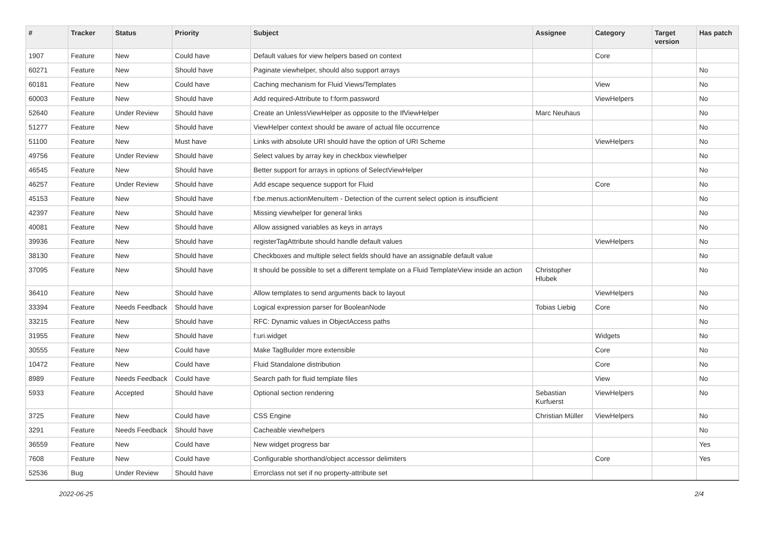| # | Tracker | Status | Priority | Subject | Assignee | Category | Target version | Has patch |
| --- | --- | --- | --- | --- | --- | --- | --- | --- |
| 1907 | Feature | New | Could have | Default values for view helpers based on context | | Core | | |
| 60271 | Feature | New | Should have | Paginate viewhelper, should also support arrays | | | | No |
| 60181 | Feature | New | Could have | Caching mechanism for Fluid Views/Templates | | View | | No |
| 60003 | Feature | New | Should have | Add required-Attribute to f:form.password | | ViewHelpers | | No |
| 52640 | Feature | Under Review | Should have | Create an UnlessViewHelper as opposite to the IfViewHelper | Marc Neuhaus | | | No |
| 51277 | Feature | New | Should have | ViewHelper context should be aware of actual file occurrence | | | | No |
| 51100 | Feature | New | Must have | Links with absolute URI should have the option of URI Scheme | | ViewHelpers | | No |
| 49756 | Feature | Under Review | Should have | Select values by array key in checkbox viewhelper | | | | No |
| 46545 | Feature | New | Should have | Better support for arrays in options of SelectViewHelper | | | | No |
| 46257 | Feature | Under Review | Should have | Add escape sequence support for Fluid | | Core | | No |
| 45153 | Feature | New | Should have | f:be.menus.actionMenuItem - Detection of the current select option is insufficient | | | | No |
| 42397 | Feature | New | Should have | Missing viewhelper for general links | | | | No |
| 40081 | Feature | New | Should have | Allow assigned variables as keys in arrays | | | | No |
| 39936 | Feature | New | Should have | registerTagAttribute should handle default values | | ViewHelpers | | No |
| 38130 | Feature | New | Should have | Checkboxes and multiple select fields should have an assignable default value | | | | No |
| 37095 | Feature | New | Should have | It should be possible to set a different template on a Fluid TemplateView inside an action | Christopher Hlubek | | | No |
| 36410 | Feature | New | Should have | Allow templates to send arguments back to layout | | ViewHelpers | | No |
| 33394 | Feature | Needs Feedback | Should have | Logical expression parser for BooleanNode | Tobias Liebig | Core | | No |
| 33215 | Feature | New | Should have | RFC: Dynamic values in ObjectAccess paths | | | | No |
| 31955 | Feature | New | Should have | f:uri.widget | | Widgets | | No |
| 30555 | Feature | New | Could have | Make TagBuilder more extensible | | Core | | No |
| 10472 | Feature | New | Could have | Fluid Standalone distribution | | Core | | No |
| 8989 | Feature | Needs Feedback | Could have | Search path for fluid template files | | View | | No |
| 5933 | Feature | Accepted | Should have | Optional section rendering | Sebastian Kurfuerst | ViewHelpers | | No |
| 3725 | Feature | New | Could have | CSS Engine | Christian Müller | ViewHelpers | | No |
| 3291 | Feature | Needs Feedback | Should have | Cacheable viewhelpers | | | | No |
| 36559 | Feature | New | Could have | New widget progress bar | | | | Yes |
| 7608 | Feature | New | Could have | Configurable shorthand/object accessor delimiters | | Core | | Yes |
| 52536 | Bug | Under Review | Should have | Errorclass not set if no property-attribute set | | | | |
2022-06-25 2/4